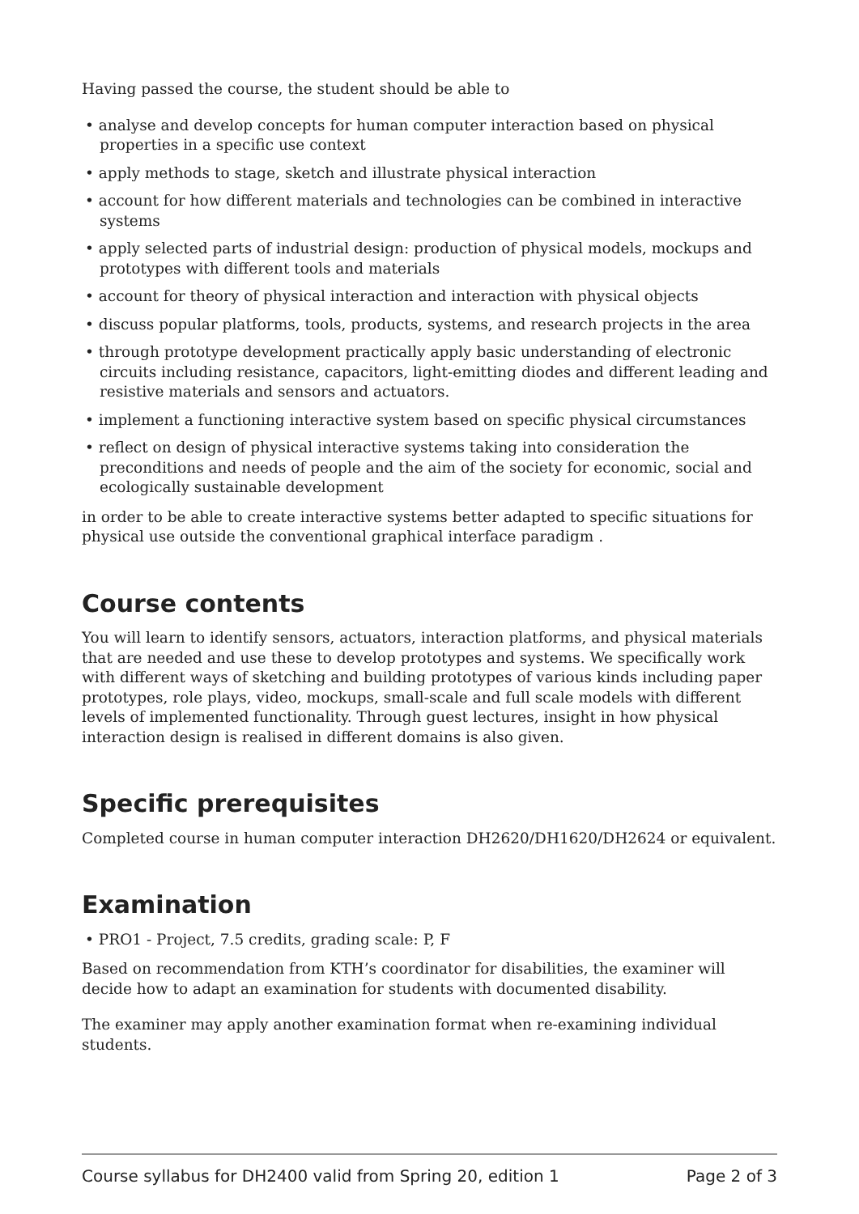Having passed the course, the student should be able to
• analyse and develop concepts for human computer interaction based on physical properties in a specific use context
• apply methods to stage, sketch and illustrate physical interaction
• account for how different materials and technologies can be combined in interactive systems
• apply selected parts of industrial design: production of physical models, mockups and prototypes with different tools and materials
• account for theory of physical interaction and interaction with physical objects
• discuss popular platforms, tools, products, systems, and research projects in the area
• through prototype development practically apply basic understanding of electronic circuits including resistance, capacitors, light-emitting diodes and different leading and resistive materials and sensors and actuators.
• implement a functioning interactive system based on specific physical circumstances
• reflect on design of physical interactive systems taking into consideration the preconditions and needs of people and the aim of the society for economic, social and ecologically sustainable development
in order to be able to create interactive systems better adapted to specific situations for physical use outside the conventional graphical interface paradigm .
Course contents
You will learn to identify sensors, actuators, interaction platforms, and physical materials that are needed and use these to develop prototypes and systems. We specifically work with different ways of sketching and building prototypes of various kinds including paper prototypes, role plays, video, mockups, small-scale and full scale models with different levels of implemented functionality. Through guest lectures, insight in how physical interaction design is realised in different domains is also given.
Specific prerequisites
Completed course in human computer interaction DH2620/DH1620/DH2624 or equivalent.
Examination
• PRO1 - Project, 7.5 credits, grading scale: P, F
Based on recommendation from KTH’s coordinator for disabilities, the examiner will decide how to adapt an examination for students with documented disability.
The examiner may apply another examination format when re-examining individual students.
Course syllabus for DH2400 valid from Spring 20, edition 1 Page 2 of 3